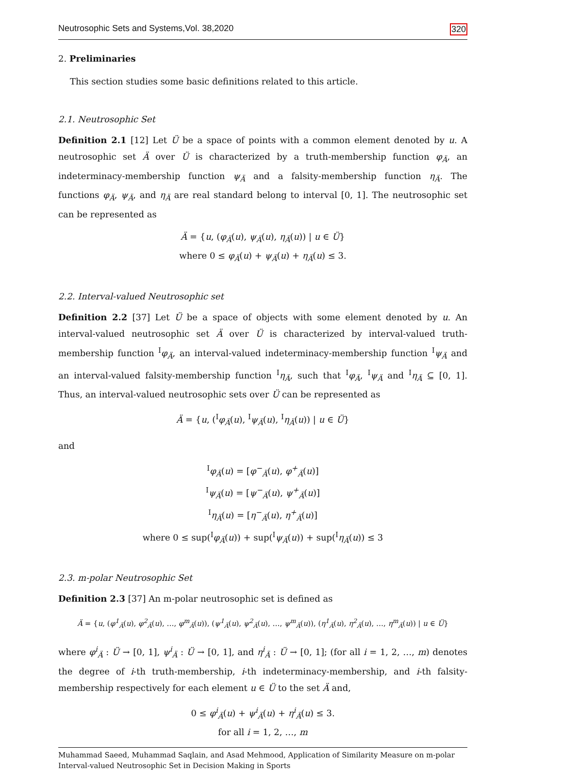Neutrosophic Sets and Systems,Vol. 38,2020 320
2. Preliminaries
This section studies some basic definitions related to this article.
2.1. Neutrosophic Set
Definition 2.1 [12] Let Ü be a space of points with a common element denoted by u. A neutrosophic set Ä over Ü is characterized by a truth-membership function φ<sub>Ä</sub>, an indeterminacy-membership function ψ<sub>Ä</sub> and a falsity-membership function η<sub>Ä</sub>. The functions φ<sub>Ä</sub>, ψ<sub>Ä</sub>, and η<sub>Ä</sub> are real standard belong to interval [0, 1]. The neutrosophic set can be represented as
Ä = {u, (φ<sub>Ä</sub>(u), ψ<sub>Ä</sub>(u), η<sub>Ä</sub>(u)) | u ∈ Ü}
where 0 ≤ φ<sub>Ä</sub>(u) + ψ<sub>Ä</sub>(u) + η<sub>Ä</sub>(u) ≤ 3.
2.2. Interval-valued Neutrosophic set
Definition 2.2 [37] Let Ü be a space of objects with some element denoted by u. An interval-valued neutrosophic set Ä over Ü is characterized by interval-valued truth-membership function <sup>I</sup>φ<sub>Ä</sub>, an interval-valued indeterminacy-membership function <sup>I</sup>ψ<sub>Ä</sub> and an interval-valued falsity-membership function <sup>I</sup>η<sub>Ä</sub>, such that <sup>I</sup>φ<sub>Ä</sub>, <sup>I</sup>ψ<sub>Ä</sub> and <sup>I</sup>η<sub>Ä</sub> ⊆ [0, 1]. Thus, an interval-valued neutrosophic sets over Ü can be represented as
Ä = {u, (<sup>I</sup>φ<sub>Ä</sub>(u), <sup>I</sup>ψ<sub>Ä</sub>(u), <sup>I</sup>η<sub>Ä</sub>(u)) | u ∈ Ü}
and
<sup>I</sup>φ<sub>Ä</sub>(u) = [φ<sup>−</sup><sub>Ä</sub>(u), φ<sup>+</sup><sub>Ä</sub>(u)]
<sup>I</sup>ψ<sub>Ä</sub>(u) = [ψ<sup>−</sup><sub>Ä</sub>(u), ψ<sup>+</sup><sub>Ä</sub>(u)]
<sup>I</sup>η<sub>Ä</sub>(u) = [η<sup>−</sup><sub>Ä</sub>(u), η<sup>+</sup><sub>Ä</sub>(u)]
where 0 ≤ sup(<sup>I</sup>φ<sub>Ä</sub>(u)) + sup(<sup>I</sup>ψ<sub>Ä</sub>(u)) + sup(<sup>I</sup>η<sub>Ä</sub>(u)) ≤ 3
2.3. m-polar Neutrosophic Set
Definition 2.3 [37] An m-polar neutrosophic set is defined as
Ä = {u, (φ<sup>1</sup><sub>Ä</sub>(u), φ<sup>2</sup><sub>Ä</sub>(u), …, φ<sup>m</sup><sub>Ä</sub>(u)), (ψ<sup>1</sup><sub>Ä</sub>(u), ψ<sup>2</sup><sub>Ä</sub>(u), …, ψ<sup>m</sup><sub>Ä</sub>(u)), (η<sup>1</sup><sub>Ä</sub>(u), η<sup>2</sup><sub>Ä</sub>(u), …, η<sup>m</sup><sub>Ä</sub>(u)) | u ∈ Ü}
where φ<sup>i</sup><sub>Ä</sub> : Ü → [0, 1], ψ<sup>i</sup><sub>Ä</sub> : Ü → [0, 1], and η<sup>i</sup><sub>Ä</sub> : Ü → [0, 1]; (for all i = 1, 2, …, m) denotes the degree of i-th truth-membership, i-th indeterminacy-membership, and i-th falsity-membership respectively for each element u ∈ Ü to the set Ä and,
0 ≤ φ<sup>i</sup><sub>Ä</sub>(u) + ψ<sup>i</sup><sub>Ä</sub>(u) + η<sup>i</sup><sub>Ä</sub>(u) ≤ 3.
for all i = 1, 2, …, m
Muhammad Saeed, Muhammad Saqlain, and Asad Mehmood, Application of Similarity Measure on m-polar Interval-valued Neutrosophic Set in Decision Making in Sports